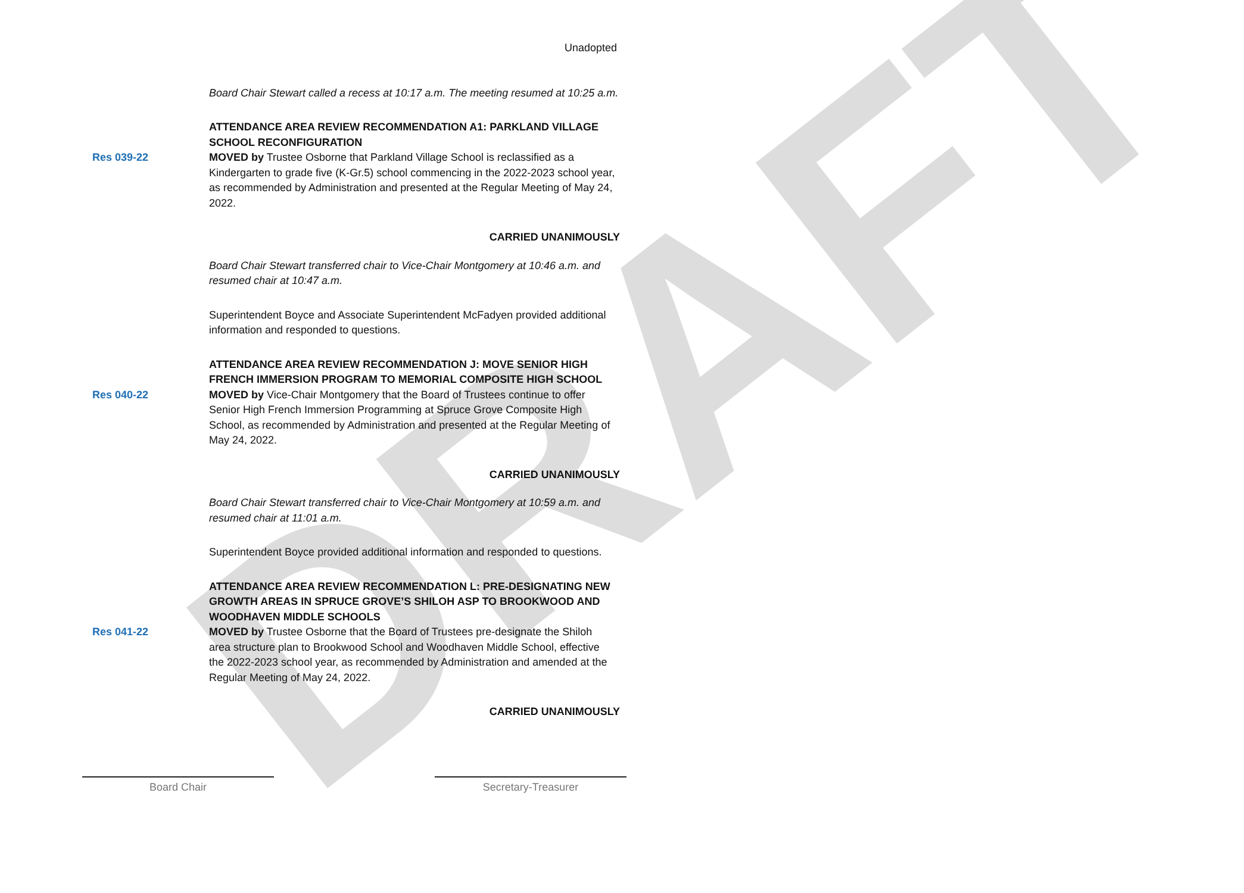DRAFT
Unadopted
Board Chair Stewart called a recess at 10:17 a.m. The meeting resumed at 10:25 a.m.
ATTENDANCE AREA REVIEW RECOMMENDATION A1: PARKLAND VILLAGE SCHOOL RECONFIGURATION
Res 039-22 MOVED by Trustee Osborne that Parkland Village School is reclassified as a Kindergarten to grade five (K-Gr.5) school commencing in the 2022-2023 school year, as recommended by Administration and presented at the Regular Meeting of May 24, 2022.
CARRIED UNANIMOUSLY
Board Chair Stewart transferred chair to Vice-Chair Montgomery at 10:46 a.m. and resumed chair at 10:47 a.m.
Superintendent Boyce and Associate Superintendent McFadyen provided additional information and responded to questions.
ATTENDANCE AREA REVIEW RECOMMENDATION J: MOVE SENIOR HIGH FRENCH IMMERSION PROGRAM TO MEMORIAL COMPOSITE HIGH SCHOOL
Res 040-22 MOVED by Vice-Chair Montgomery that the Board of Trustees continue to offer Senior High French Immersion Programming at Spruce Grove Composite High School, as recommended by Administration and presented at the Regular Meeting of May 24, 2022.
CARRIED UNANIMOUSLY
Board Chair Stewart transferred chair to Vice-Chair Montgomery at 10:59 a.m. and resumed chair at 11:01 a.m.
Superintendent Boyce provided additional information and responded to questions.
ATTENDANCE AREA REVIEW RECOMMENDATION L: PRE-DESIGNATING NEW GROWTH AREAS IN SPRUCE GROVE’S SHILOH ASP TO BROOKWOOD AND WOODHAVEN MIDDLE SCHOOLS
Res 041-22 MOVED by Trustee Osborne that the Board of Trustees pre-designate the Shiloh area structure plan to Brookwood School and Woodhaven Middle School, effective the 2022-2023 school year, as recommended by Administration and amended at the Regular Meeting of May 24, 2022.
CARRIED UNANIMOUSLY
Board Chair Secretary-Treasurer